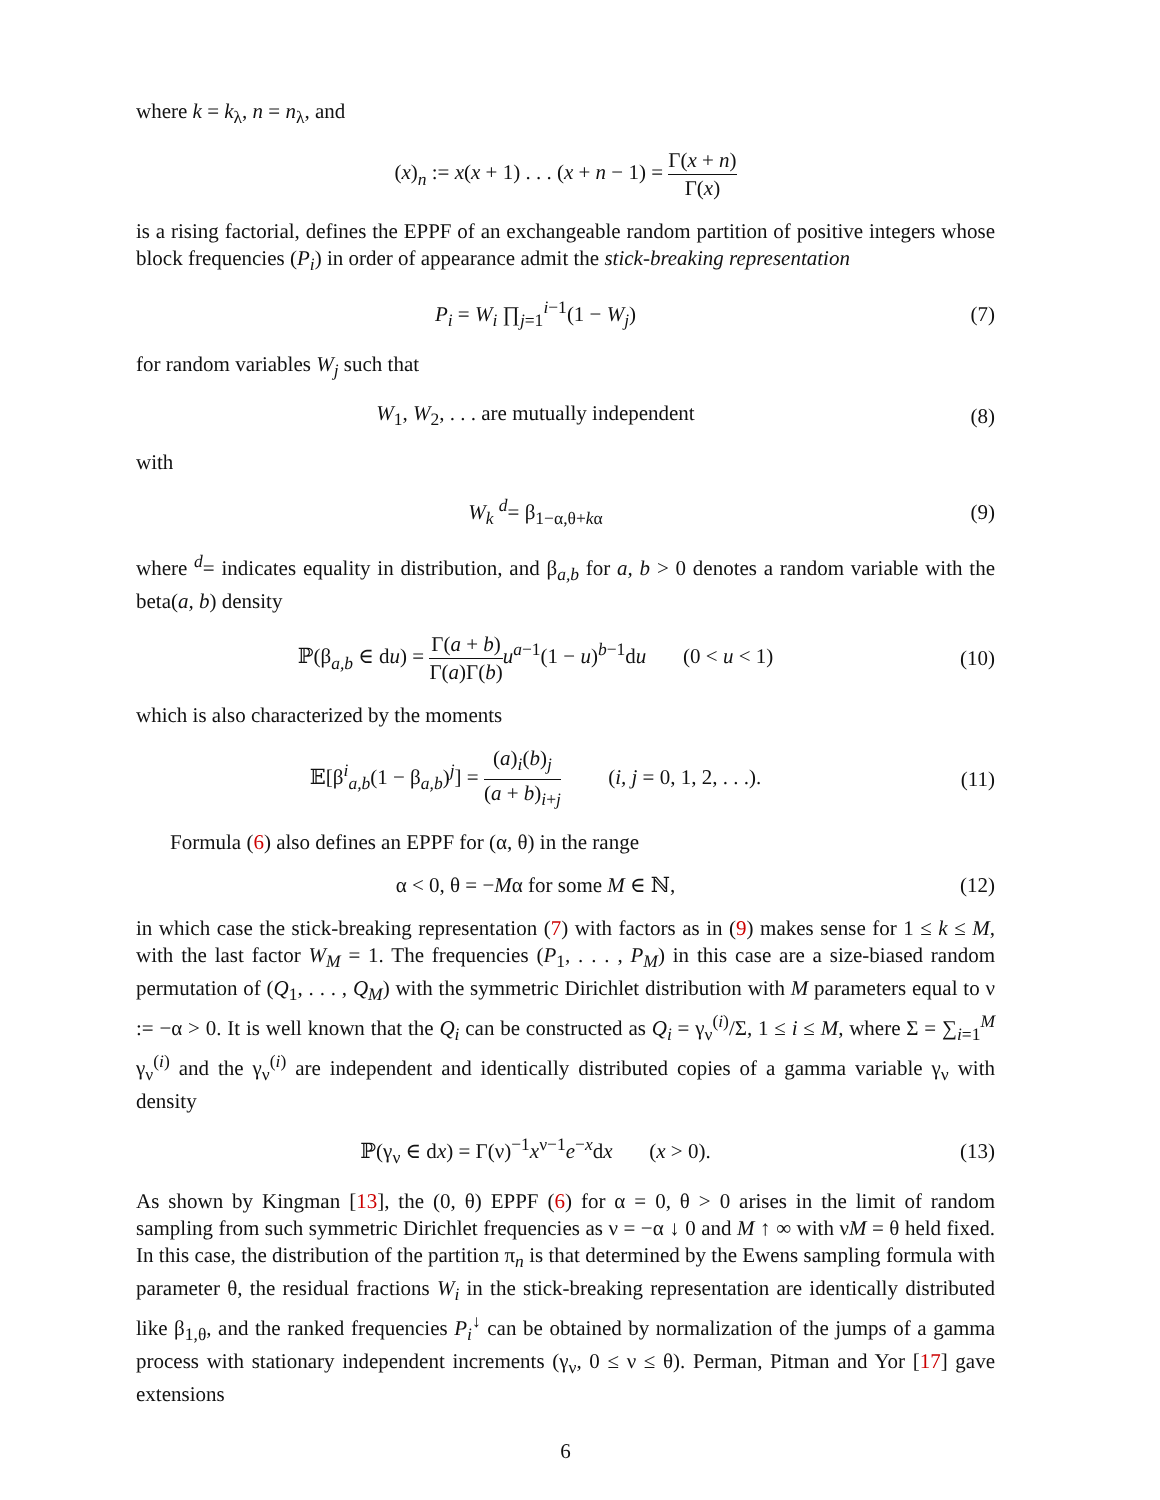where k = k<sub>λ</sub>, n = n<sub>λ</sub>, and
(x)<sub>n</sub> := x(x + 1) . . . (x + n − 1) = Γ(x + n) Γ(x)
is a rising factorial, defines the EPPF of an exchangeable random partition of positive integers whose block frequencies (P<sub>i</sub>) in order of appearance admit the stick-breaking representation
P<sub>i</sub> = W<sub>i</sub> ∏<sub>j=1</sub><sup>i−1</sup>(1 − W<sub>j</sub>) (7)
for random variables W<sub>j</sub> such that
W<sub>1</sub>, W<sub>2</sub>, . . . are mutually independent
(8)
with
W<sub>k</sub> <sup>d</sup>= β<sub>1−α,θ+kα</sub> (9)
where <sup>d</sup>= indicates equality in distribution, and β<sub>a,b</sub> for a, b > 0 denotes a random variable with the beta(a, b) density
ℙ(β<sub>a,b</sub> ∈ du) = Γ(a + b) Γ(a)Γ(b) u<sup>a−1</sup>(1 − u)<sup>b−1</sup>du (0 < u < 1)
(10)
which is also characterized by the moments
𝔼[β<sup>i</sup><sub>a,b</sub>(1 − β<sub>a,b</sub>)<sup>j</sup>] = (a)<sub>i</sub>(b)<sub>j</sub> (a + b)<sub>i+j</sub> (i, j = 0, 1, 2, . . .).
(11)
Formula (6) also defines an EPPF for (α, θ) in the range
α < 0, θ = −Mα for some M ∈ ℕ, (12)
in which case the stick-breaking representation (7) with factors as in (9) makes sense for 1 ≤ k ≤ M, with the last factor W<sub>M</sub> = 1. The frequencies (P<sub>1</sub>, . . . , P<sub>M</sub>) in this case are a size-biased random permutation of (Q<sub>1</sub>, . . . , Q<sub>M</sub>) with the symmetric Dirichlet distribution with M parameters equal to ν := −α > 0. It is well known that the Q<sub>i</sub> can be constructed as Q<sub>i</sub> = γ<sub>ν</sub><sup>(i)</sup>/Σ, 1 ≤ i ≤ M, where Σ = ∑<sub>i=1</sub><sup>M</sup> γ<sub>ν</sub><sup>(i)</sup> and the γ<sub>ν</sub><sup>(i)</sup> are independent and identically distributed copies of a gamma variable γ<sub>ν</sub> with density
ℙ(γ<sub>ν</sub> ∈ dx) = Γ(ν)<sup>−1</sup>x<sup>ν−1</sup>e<sup>−x</sup>dx (x > 0).
(13)
As shown by Kingman [13], the (0, θ) EPPF (6) for α = 0, θ > 0 arises in the limit of random sampling from such symmetric Dirichlet frequencies as ν = −α ↓ 0 and M ↑ ∞ with νM = θ held fixed. In this case, the distribution of the partition π<sub>n</sub> is that determined by the Ewens sampling formula with parameter θ, the residual fractions W<sub>i</sub> in the stick-breaking representation are identically distributed like β<sub>1,θ</sub>, and the ranked frequencies P<sub>i</sub><sup>↓</sup> can be obtained by normalization of the jumps of a gamma process with stationary independent increments (γ<sub>ν</sub>, 0 ≤ ν ≤ θ). Perman, Pitman and Yor [17] gave extensions
6